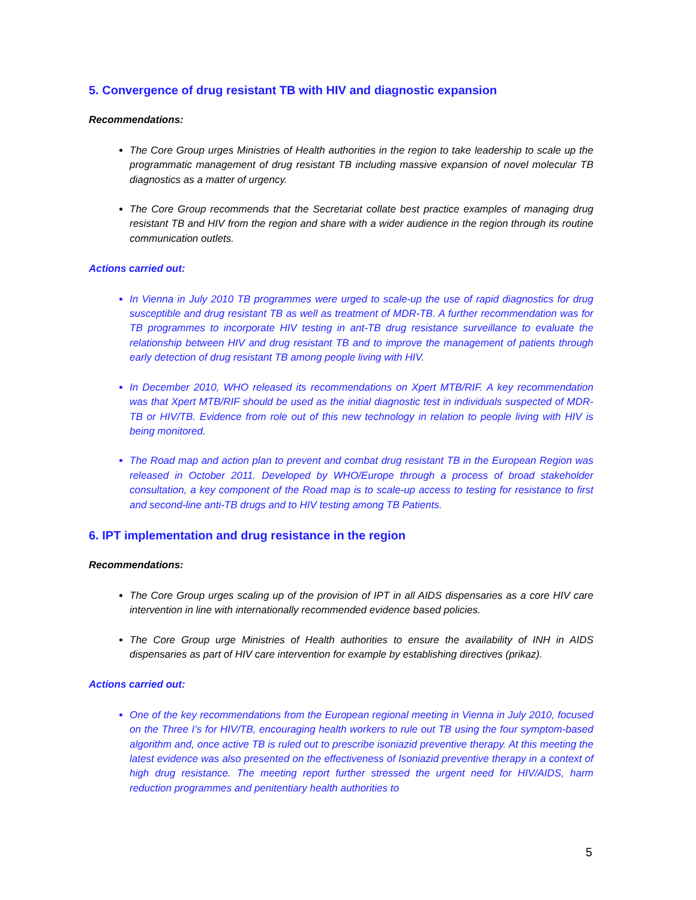5. Convergence of drug resistant TB with HIV and diagnostic expansion
Recommendations:
The Core Group urges Ministries of Health authorities in the region to take leadership to scale up the programmatic management of drug resistant TB including massive expansion of novel molecular TB diagnostics as a matter of urgency.
The Core Group recommends that the Secretariat collate best practice examples of managing drug resistant TB and HIV from the region and share with a wider audience in the region through its routine communication outlets.
Actions carried out:
In Vienna in July 2010 TB programmes were urged to scale-up the use of rapid diagnostics for drug susceptible and drug resistant TB as well as treatment of MDR-TB. A further recommendation was for TB programmes to incorporate HIV testing in ant-TB drug resistance surveillance to evaluate the relationship between HIV and drug resistant TB and to improve the management of patients through early detection of drug resistant TB among people living with HIV.
In December 2010, WHO released its recommendations on Xpert MTB/RIF. A key recommendation was that Xpert MTB/RIF should be used as the initial diagnostic test in individuals suspected of MDR-TB or HIV/TB. Evidence from role out of this new technology in relation to people living with HIV is being monitored.
The Road map and action plan to prevent and combat drug resistant TB in the European Region was released in October 2011. Developed by WHO/Europe through a process of broad stakeholder consultation, a key component of the Road map is to scale-up access to testing for resistance to first and second-line anti-TB drugs and to HIV testing among TB Patients.
6. IPT implementation and drug resistance in the region
Recommendations:
The Core Group urges scaling up of the provision of IPT in all AIDS dispensaries as a core HIV care intervention in line with internationally recommended evidence based policies.
The Core Group urge Ministries of Health authorities to ensure the availability of INH in AIDS dispensaries as part of HIV care intervention for example by establishing directives (prikaz).
Actions carried out:
One of the key recommendations from the European regional meeting in Vienna in July 2010, focused on the Three I’s for HIV/TB, encouraging health workers to rule out TB using the four symptom-based algorithm and, once active TB is ruled out to prescribe isoniazid preventive therapy. At this meeting the latest evidence was also presented on the effectiveness of Isoniazid preventive therapy in a context of high drug resistance. The meeting report further stressed the urgent need for HIV/AIDS, harm reduction programmes and penitentiary health authorities to
5